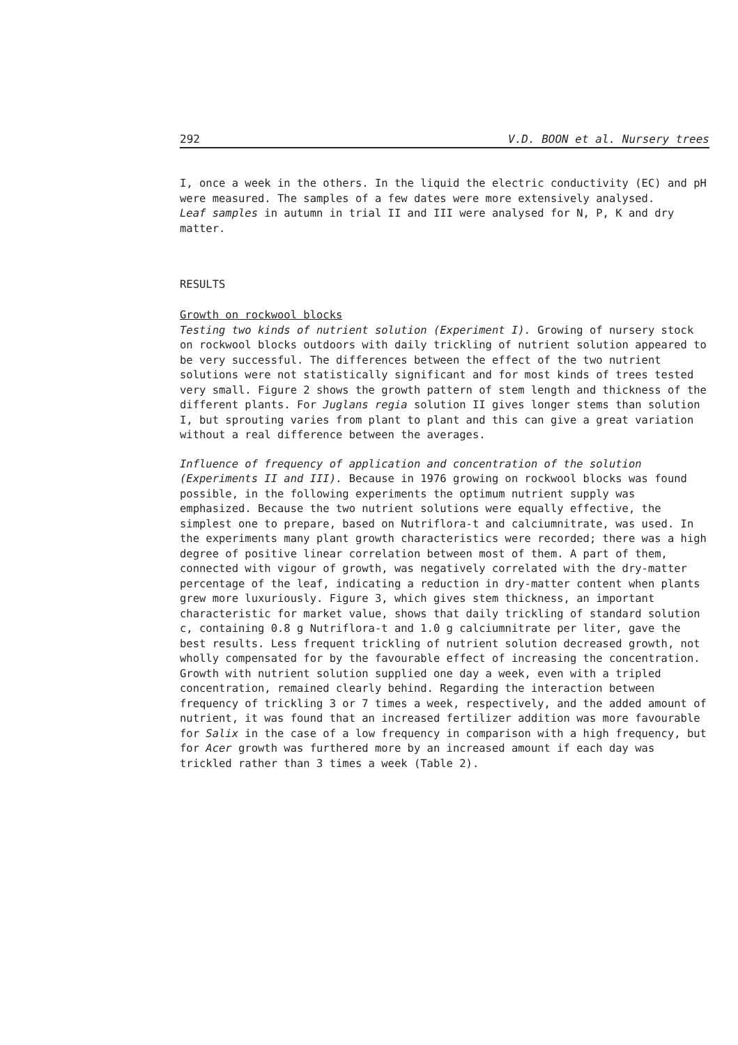292 V.D. BOON et al. Nursery trees
I, once a week in the others. In the liquid the electric conductivity (EC) and pH were measured. The samples of a few dates were more extensively analysed.
Leaf samples in autumn in trial II and III were analysed for N, P, K and dry matter.
RESULTS
Growth on rockwool blocks
Testing two kinds of nutrient solution (Experiment I). Growing of nursery stock on rockwool blocks outdoors with daily trickling of nutrient solution appeared to be very successful. The differences between the effect of the two nutrient solutions were not statistically significant and for most kinds of trees tested very small. Figure 2 shows the growth pattern of stem length and thickness of the different plants. For Juglans regia solution II gives longer stems than solution I, but sprouting varies from plant to plant and this can give a great variation without a real difference between the averages.
Influence of frequency of application and concentration of the solution (Experiments II and III). Because in 1976 growing on rockwool blocks was found possible, in the following experiments the optimum nutrient supply was emphasized. Because the two nutrient solutions were equally effective, the simplest one to prepare, based on Nutriflora-t and calciumnitrate, was used. In the experiments many plant growth characteristics were recorded; there was a high degree of positive linear correlation between most of them. A part of them, connected with vigour of growth, was negatively correlated with the dry-matter percentage of the leaf, indicating a reduction in dry-matter content when plants grew more luxuriously. Figure 3, which gives stem thickness, an important characteristic for market value, shows that daily trickling of standard solution c, containing 0.8 g Nutriflora-t and 1.0 g calciumnitrate per liter, gave the best results. Less frequent trickling of nutrient solution decreased growth, not wholly compensated for by the favourable effect of increasing the concentration. Growth with nutrient solution supplied one day a week, even with a tripled concentration, remained clearly behind. Regarding the interaction between frequency of trickling 3 or 7 times a week, respectively, and the added amount of nutrient, it was found that an increased fertilizer addition was more favourable for Salix in the case of a low frequency in comparison with a high frequency, but for Acer growth was furthered more by an increased amount if each day was trickled rather than 3 times a week (Table 2).